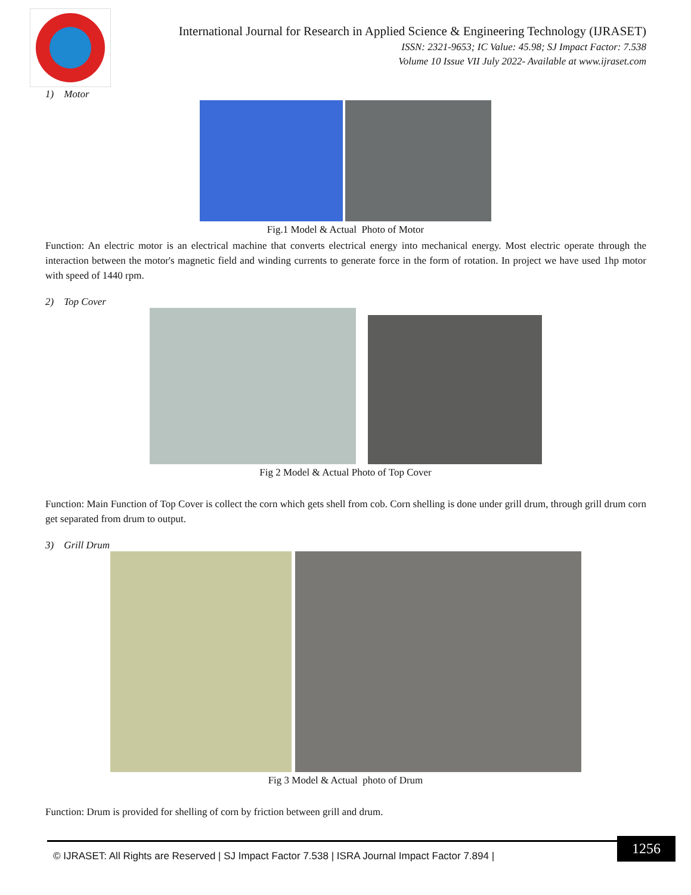International Journal for Research in Applied Science & Engineering Technology (IJRASET)
ISSN: 2321-9653; IC Value: 45.98; SJ Impact Factor: 7.538
Volume 10 Issue VII July 2022- Available at www.ijraset.com
1) Motor
Fig.1 Model & Actual Photo of Motor
Function: An electric motor is an electrical machine that converts electrical energy into mechanical energy. Most electric operate through the interaction between the motor's magnetic field and winding currents to generate force in the form of rotation. In project we have used 1hp motor with speed of 1440 rpm.
2) Top Cover
Fig 2 Model & Actual Photo of Top Cover
Function: Main Function of Top Cover is collect the corn which gets shell from cob. Corn shelling is done under grill drum, through grill drum corn get separated from drum to output.
3) Grill Drum
Fig 3 Model & Actual photo of Drum
Function: Drum is provided for shelling of corn by friction between grill and drum.
© IJRASET: All Rights are Reserved | SJ Impact Factor 7.538 | ISRA Journal Impact Factor 7.894 |
1256